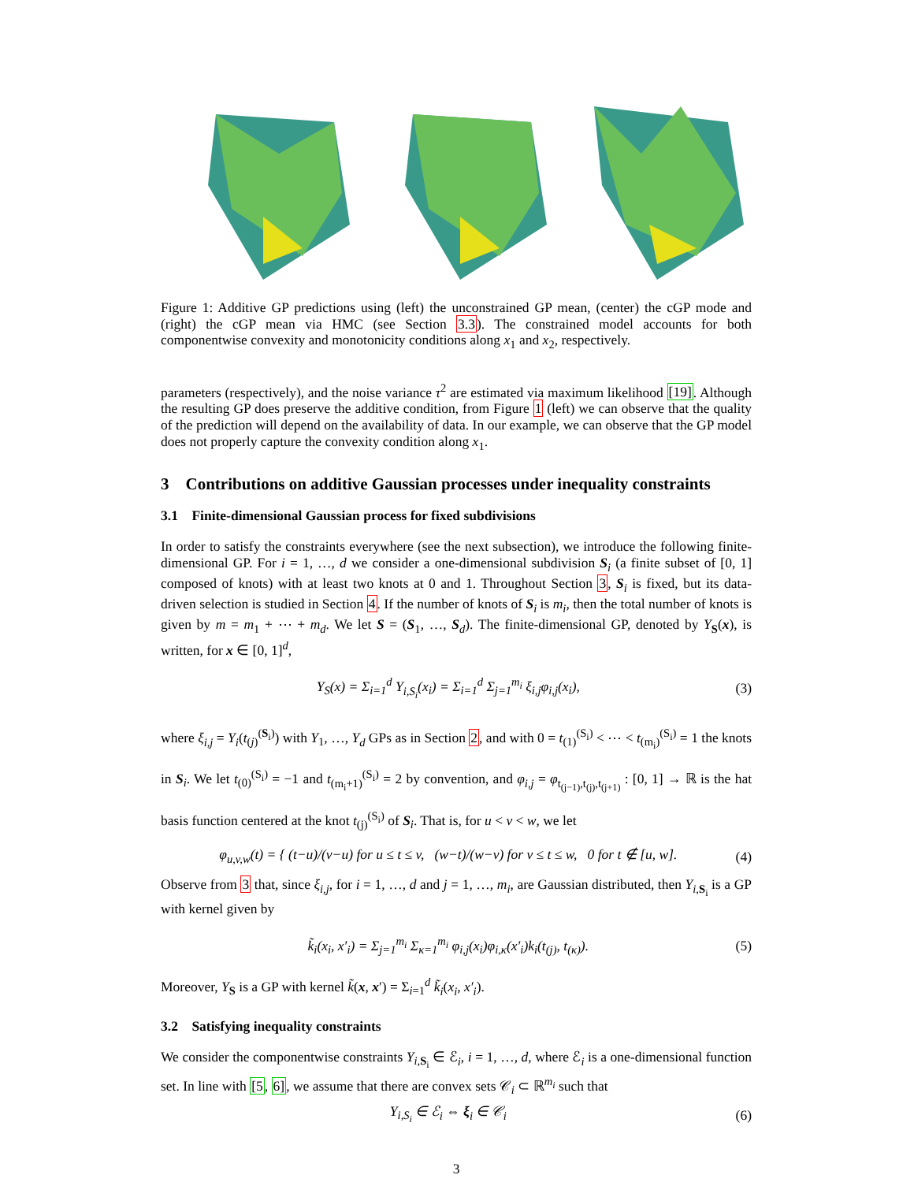Figure 1: Additive GP predictions using (left) the unconstrained GP mean, (center) the cGP mode and (right) the cGP mean via HMC (see Section 3.3). The constrained model accounts for both componentwise convexity and monotonicity conditions along x<sub>1</sub> and x<sub>2</sub>, respectively.
parameters (respectively), and the noise variance τ<sup>2</sup> are estimated via maximum likelihood [19]. Although the resulting GP does preserve the additive condition, from Figure 1 (left) we can observe that the quality of the prediction will depend on the availability of data. In our example, we can observe that the GP model does not properly capture the convexity condition along x<sub>1</sub>.
3 Contributions on additive Gaussian processes under inequality constraints
3.1 Finite-dimensional Gaussian process for fixed subdivisions
In order to satisfy the constraints everywhere (see the next subsection), we introduce the following finite-dimensional GP. For i = 1, …, d we consider a one-dimensional subdivision S<sub>i</sub> (a finite subset of [0, 1] composed of knots) with at least two knots at 0 and 1. Throughout Section 3, S<sub>i</sub> is fixed, but its data-driven selection is studied in Section 4. If the number of knots of S<sub>i</sub> is m<sub>i</sub>, then the total number of knots is given by m = m<sub>1</sub> + ⋯ + m<sub>d</sub>. We let S = (S<sub>1</sub>, …, S<sub>d</sub>). The finite-dimensional GP, denoted by Y<sub>S</sub>(x), is written, for x ∈ [0, 1]<sup>d</sup>,
Y<sub>S</sub>(x) = Σ<sub>i=1</sub><sup>d</sup> Y<sub>i,S<sub>i</sub></sub>(x<sub>i</sub>) = Σ<sub>i=1</sub><sup>d</sup> Σ<sub>j=1</sub><sup>m<sub>i</sub></sup> ξ<sub>i,j</sub>φ<sub>i,j</sub>(x<sub>i</sub>), (3)
where ξ<sub>i,j</sub> = Y<sub>i</sub>(t<sub>(j)</sub><sup>(S<sub>i</sub>)</sup>) with Y<sub>1</sub>, …, Y<sub>d</sub> GPs as in Section 2, and with 0 = t<sub>(1)</sub><sup>(S<sub>i</sub>)</sup> < ⋯ < t<sub>(m<sub>i</sub>)</sub><sup>(S<sub>i</sub>)</sup> = 1 the knots in S<sub>i</sub>. We let t<sub>(0)</sub><sup>(S<sub>i</sub>)</sup> = −1 and t<sub>(m<sub>i</sub>+1)</sub><sup>(S<sub>i</sub>)</sup> = 2 by convention, and φ<sub>i,j</sub> = φ<sub>t<sub>(j−1)</sub>,t<sub>(j)</sub>,t<sub>(j+1)</sub></sub> : [0, 1] → ℝ is the hat basis function centered at the knot t<sub>(j)</sub><sup>(S<sub>i</sub>)</sup> of S<sub>i</sub>. That is, for u < v < w, we let
φ<sub>u,v,w</sub>(t) = { (t−u)/(v−u) for u ≤ t ≤ v, (w−t)/(w−v) for v ≤ t ≤ w, 0 for t ∉ [u, w]. (4)
Observe from 3 that, since ξ<sub>i,j</sub>, for i = 1, …, d and j = 1, …, m<sub>i</sub>, are Gaussian distributed, then Y<sub>i,S<sub>i</sub></sub> is a GP with kernel given by
k̃<sub>i</sub>(x<sub>i</sub>, x′<sub>i</sub>) = Σ<sub>j=1</sub><sup>m<sub>i</sub></sup> Σ<sub>κ=1</sub><sup>m<sub>i</sub></sup> φ<sub>i,j</sub>(x<sub>i</sub>)φ<sub>i,κ</sub>(x′<sub>i</sub>)k<sub>i</sub>(t<sub>(j)</sub>, t<sub>(κ)</sub>). (5)
Moreover, Y<sub>S</sub> is a GP with kernel k̃(x, x′) = Σ<sub>i=1</sub><sup>d</sup> k̃<sub>i</sub>(x<sub>i</sub>, x′<sub>i</sub>).
3.2 Satisfying inequality constraints
We consider the componentwise constraints Y<sub>i,S<sub>i</sub></sub> ∈ ℰ<sub>i</sub>, i = 1, …, d, where ℰ<sub>i</sub> is a one-dimensional function set. In line with [5, 6], we assume that there are convex sets 𝒞<sub>i</sub> ⊂ ℝ<sup>m<sub>i</sub></sup> such that
Y<sub>i,S<sub>i</sub></sub> ∈ ℰ<sub>i</sub> ⇔ ξ<sub>i</sub> ∈ 𝒞<sub>i</sub> (6)
3